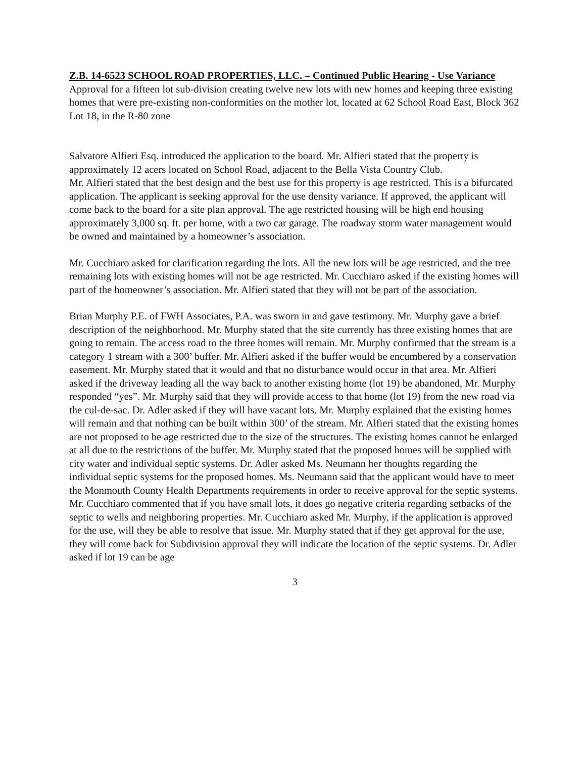Z.B. 14-6523 SCHOOL ROAD PROPERTIES, LLC. – Continued Public Hearing - Use Variance
Approval for a fifteen lot sub-division creating twelve new lots with new homes and keeping three existing homes that were pre-existing non-conformities on the mother lot, located at 62 School Road East, Block 362 Lot 18, in the R-80 zone
Salvatore Alfieri Esq. introduced the application to the board. Mr. Alfieri stated that the property is approximately 12 acers located on School Road, adjacent to the Bella Vista Country Club.
Mr. Alfieri stated that the best design and the best use for this property is age restricted. This is a bifurcated application. The applicant is seeking approval for the use density variance. If approved, the applicant will come back to the board for a site plan approval. The age restricted housing will be high end housing approximately 3,000 sq. ft. per home, with a two car garage. The roadway storm water management would be owned and maintained by a homeowner’s association.
Mr. Cucchiaro asked for clarification regarding the lots. All the new lots will be age restricted, and the tree remaining lots with existing homes will not be age restricted. Mr. Cucchiaro asked if the existing homes will part of the homeowner’s association. Mr. Alfieri stated that they will not be part of the association.
Brian Murphy P.E. of FWH Associates, P.A. was sworn in and gave testimony. Mr. Murphy gave a brief description of the neighborhood. Mr. Murphy stated that the site currently has three existing homes that are going to remain. The access road to the three homes will remain. Mr. Murphy confirmed that the stream is a category 1 stream with a 300’ buffer. Mr. Alfieri asked if the buffer would be encumbered by a conservation easement. Mr. Murphy stated that it would and that no disturbance would occur in that area. Mr. Alfieri asked if the driveway leading all the way back to another existing home (lot 19) be abandoned, Mr. Murphy responded “yes”. Mr. Murphy said that they will provide access to that home (lot 19) from the new road via the cul-de-sac. Dr. Adler asked if they will have vacant lots. Mr. Murphy explained that the existing homes will remain and that nothing can be built within 300’ of the stream. Mr. Alfieri stated that the existing homes are not proposed to be age restricted due to the size of the structures. The existing homes cannot be enlarged at all due to the restrictions of the buffer. Mr. Murphy stated that the proposed homes will be supplied with city water and individual septic systems. Dr. Adler asked Ms. Neumann her thoughts regarding the individual septic systems for the proposed homes. Ms. Neumann said that the applicant would have to meet the Monmouth County Health Departments requirements in order to receive approval for the septic systems. Mr. Cucchiaro commented that if you have small lots, it does go negative criteria regarding setbacks of the septic to wells and neighboring properties. Mr. Cucchiaro asked Mr. Murphy, if the application is approved for the use, will they be able to resolve that issue. Mr. Murphy stated that if they get approval for the use, they will come back for Subdivision approval they will indicate the location of the septic systems. Dr. Adler asked if lot 19 can be age
3